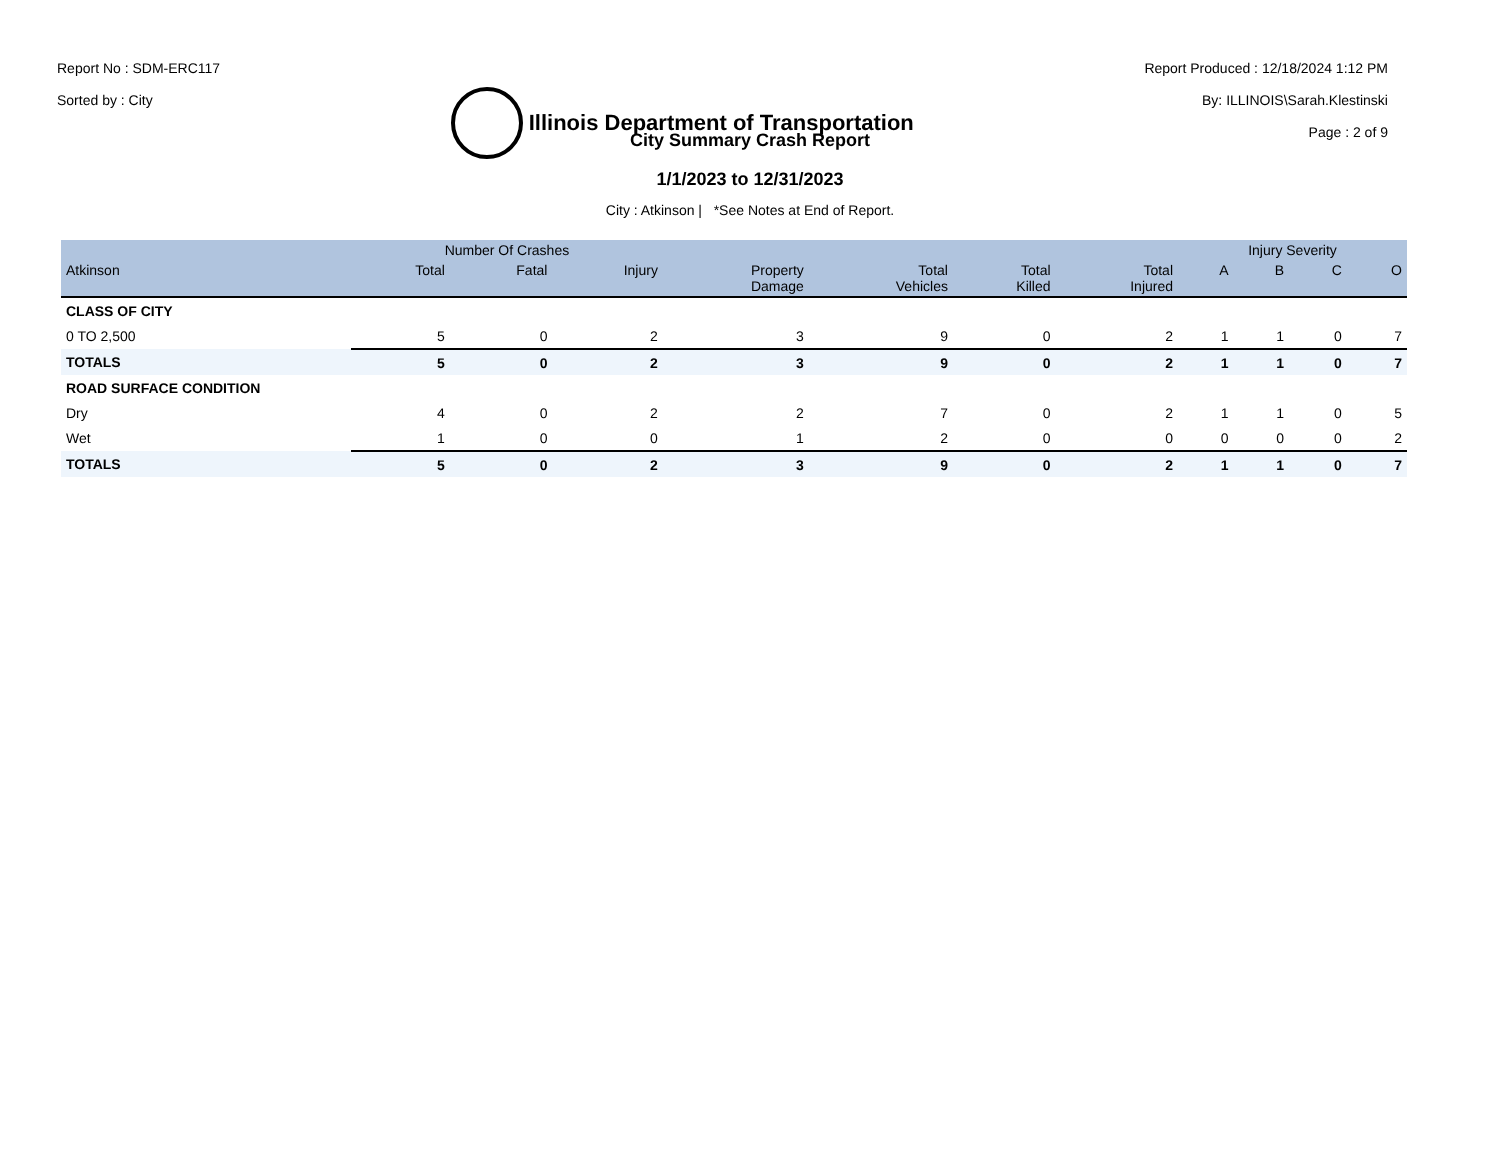Report No : SDM-ERC117
Sorted by : City
Illinois Department of Transportation
Report Produced : 12/18/2024 1:12 PM
By: ILLINOIS\Sarah.Klestinski
Page : 2 of 9
City Summary Crash Report
1/1/2023 to 12/31/2023
City : Atkinson | *See Notes at End of Report.
| | Number Of Crashes | | | | | | | Injury Severity | | | |
| --- | --- | --- | --- | --- | --- | --- | --- | --- | --- | --- | --- |
| Atkinson | Total | Fatal | Injury | Property Damage | Total Vehicles | Total Killed | Total Injured | A | B | C | O |
| CLASS OF CITY | | | | | | | | | | | |
| 0 TO 2,500 | 5 | 0 | 2 | 3 | 9 | 0 | 2 | 1 | 1 | 0 | 7 |
| TOTALS | 5 | 0 | 2 | 3 | 9 | 0 | 2 | 1 | 1 | 0 | 7 |
| ROAD SURFACE CONDITION | | | | | | | | | | | |
| Dry | 4 | 0 | 2 | 2 | 7 | 0 | 2 | 1 | 1 | 0 | 5 |
| Wet | 1 | 0 | 0 | 1 | 2 | 0 | 0 | 0 | 0 | 0 | 2 |
| TOTALS | 5 | 0 | 2 | 3 | 9 | 0 | 2 | 1 | 1 | 0 | 7 |